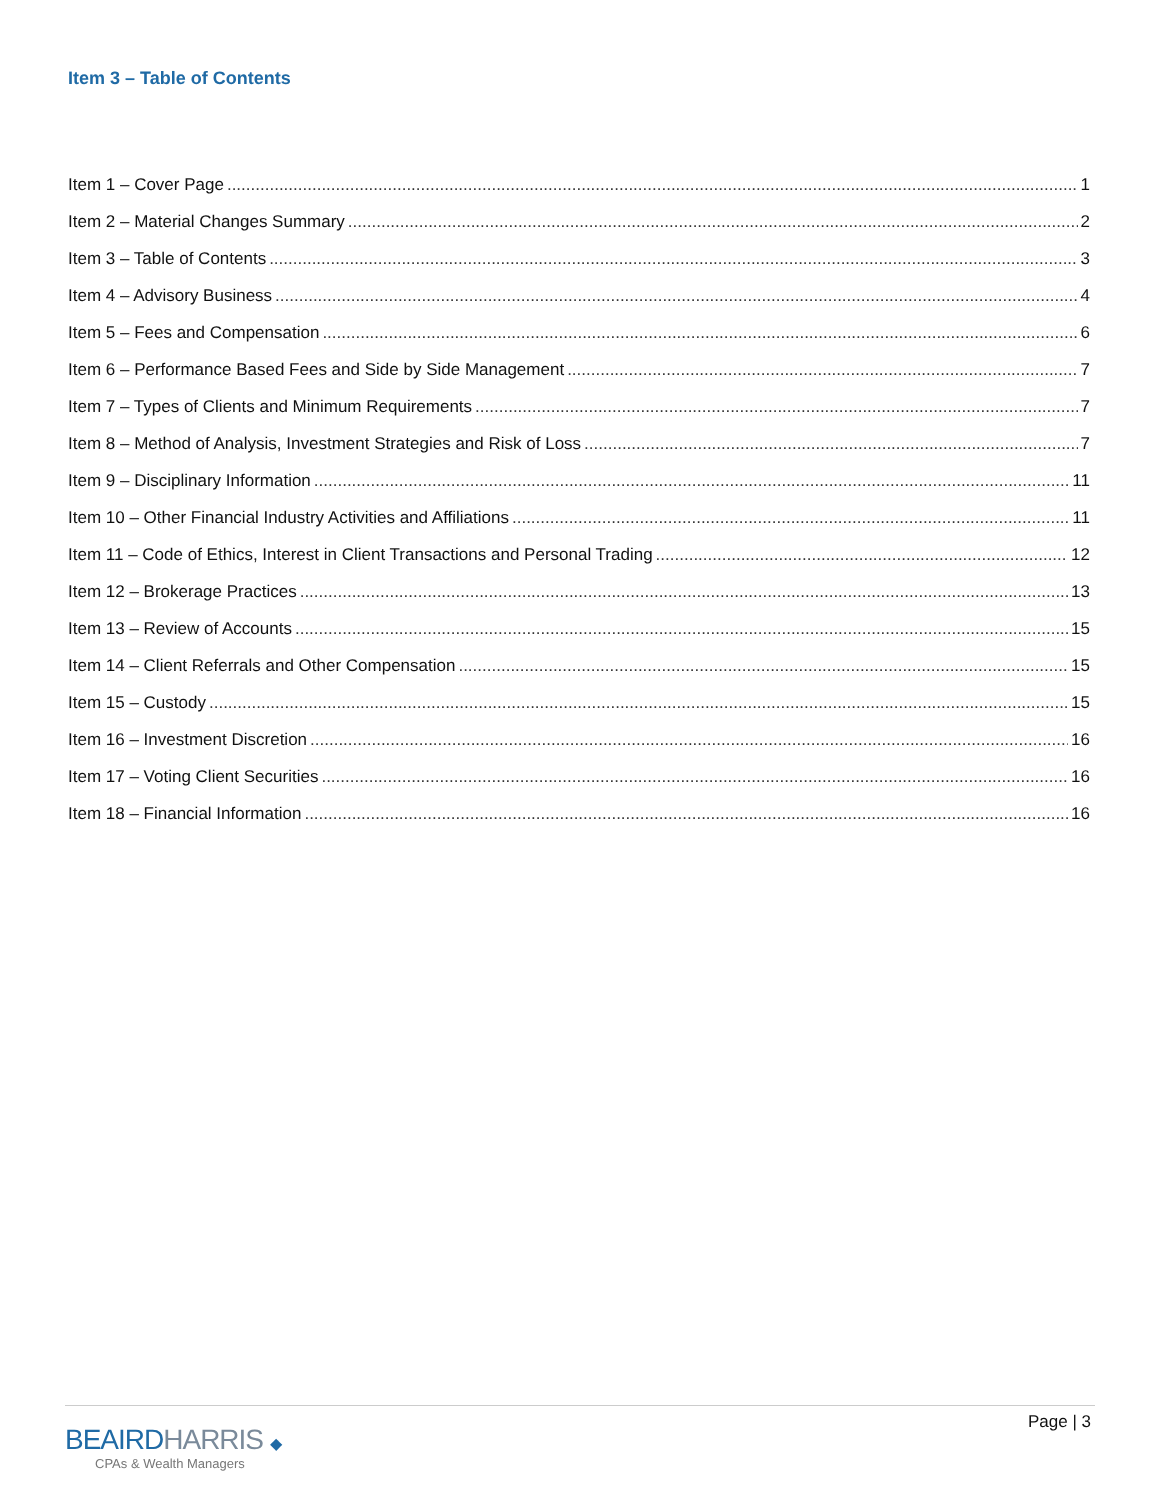Item 3 – Table of Contents
Item 1 – Cover Page 1
Item 2 – Material Changes Summary 2
Item 3 – Table of Contents 3
Item 4 – Advisory Business 4
Item 5 – Fees and Compensation 6
Item 6 – Performance Based Fees and Side by Side Management 7
Item 7 – Types of Clients and Minimum Requirements 7
Item 8 – Method of Analysis, Investment Strategies and Risk of Loss 7
Item 9 – Disciplinary Information 11
Item 10 – Other Financial Industry Activities and Affiliations 11
Item 11 – Code of Ethics, Interest in Client Transactions and Personal Trading 12
Item 12 – Brokerage Practices 13
Item 13 – Review of Accounts 15
Item 14 – Client Referrals and Other Compensation 15
Item 15 – Custody 15
Item 16 – Investment Discretion 16
Item 17 – Voting Client Securities 16
Item 18 – Financial Information 16
BEAIRDHARRIS ◆
CPAs & Wealth Managers
Page | 3